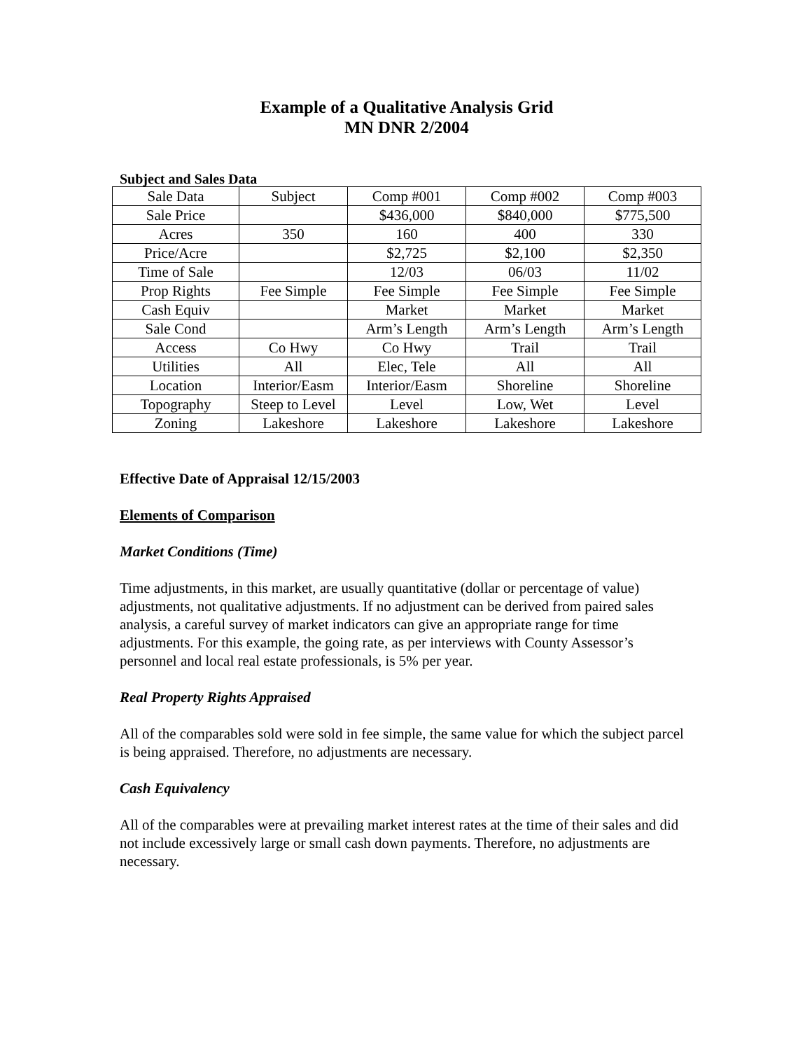Example of a Qualitative Analysis Grid
MN DNR 2/2004
Subject and Sales Data
| Sale Data | Subject | Comp #001 | Comp #002 | Comp #003 |
| Sale Price | | $436,000 | $840,000 | $775,500 |
| Acres | 350 | 160 | 400 | 330 |
| Price/Acre | | $2,725 | $2,100 | $2,350 |
| Time of Sale | | 12/03 | 06/03 | 11/02 |
| Prop Rights | Fee Simple | Fee Simple | Fee Simple | Fee Simple |
| Cash Equiv | | Market | Market | Market |
| Sale Cond | | Arm’s Length | Arm’s Length | Arm’s Length |
| Access | Co Hwy | Co Hwy | Trail | Trail |
| Utilities | All | Elec, Tele | All | All |
| Location | Interior/Easm | Interior/Easm | Shoreline | Shoreline |
| Topography | Steep to Level | Level | Low, Wet | Level |
| Zoning | Lakeshore | Lakeshore | Lakeshore | Lakeshore |
Effective Date of Appraisal 12/15/2003
Elements of Comparison
Market Conditions (Time)
Time adjustments, in this market, are usually quantitative (dollar or percentage of value) adjustments, not qualitative adjustments. If no adjustment can be derived from paired sales analysis, a careful survey of market indicators can give an appropriate range for time adjustments. For this example, the going rate, as per interviews with County Assessor’s personnel and local real estate professionals, is 5% per year.
Real Property Rights Appraised
All of the comparables sold were sold in fee simple, the same value for which the subject parcel is being appraised. Therefore, no adjustments are necessary.
Cash Equivalency
All of the comparables were at prevailing market interest rates at the time of their sales and did not include excessively large or small cash down payments. Therefore, no adjustments are necessary.